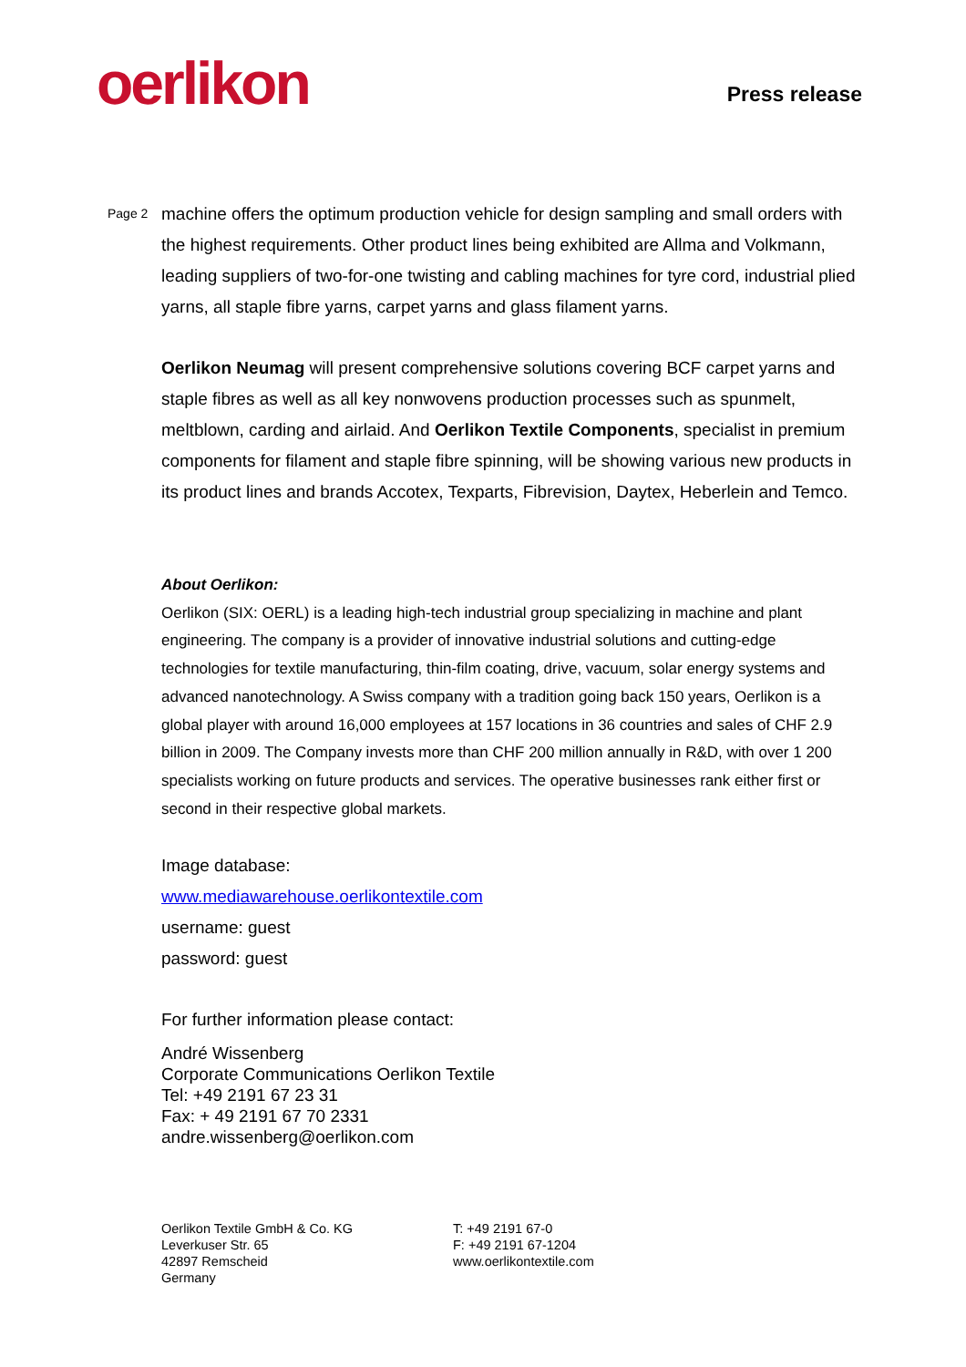oerlikon
Press release
Page 2
machine offers the optimum production vehicle for design sampling and small orders with the highest requirements. Other product lines being exhibited are Allma and Volkmann, leading suppliers of two-for-one twisting and cabling machines for tyre cord, industrial plied yarns, all staple fibre yarns, carpet yarns and glass filament yarns.
Oerlikon Neumag will present comprehensive solutions covering BCF carpet yarns and staple fibres as well as all key nonwovens production processes such as spunmelt, meltblown, carding and airlaid. And Oerlikon Textile Components, specialist in premium components for filament and staple fibre spinning, will be showing various new products in its product lines and brands Accotex, Texparts, Fibrevision, Daytex, Heberlein and Temco.
About Oerlikon:
Oerlikon (SIX: OERL) is a leading high-tech industrial group specializing in machine and plant engineering. The company is a provider of innovative industrial solutions and cutting-edge technologies for textile manufacturing, thin-film coating, drive, vacuum, solar energy systems and advanced nanotechnology. A Swiss company with a tradition going back 150 years, Oerlikon is a global player with around 16,000 employees at 157 locations in 36 countries and sales of CHF 2.9 billion in 2009. The Company invests more than CHF 200 million annually in R&D, with over 1 200 specialists working on future products and services. The operative businesses rank either first or second in their respective global markets.
Image database:
www.mediawarehouse.oerlikontextile.com
username: guest
password: guest
For further information please contact:
André Wissenberg
Corporate Communications Oerlikon Textile
Tel: +49 2191 67 23 31
Fax: + 49 2191 67 70 2331
andre.wissenberg@oerlikon.com
Oerlikon Textile GmbH & Co. KG
Leverkuser Str. 65
42897 Remscheid
Germany
T: +49 2191 67-0
F: +49 2191 67-1204
www.oerlikontextile.com